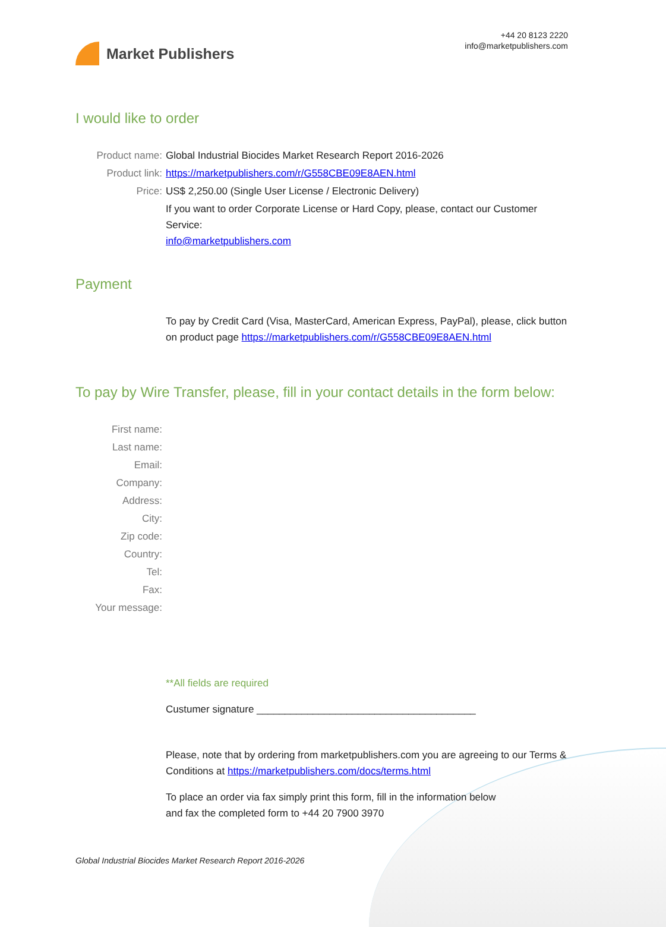Market Publishers
+44 20 8123 2220
info@marketpublishers.com
I would like to order
Product name: Global Industrial Biocides Market Research Report 2016-2026
Product link: https://marketpublishers.com/r/G558CBE09E8AEN.html
Price: US$ 2,250.00 (Single User License / Electronic Delivery)
If you want to order Corporate License or Hard Copy, please, contact our Customer Service:
info@marketpublishers.com
Payment
To pay by Credit Card (Visa, MasterCard, American Express, PayPal), please, click button on product page https://marketpublishers.com/r/G558CBE09E8AEN.html
To pay by Wire Transfer, please, fill in your contact details in the form below:
First name:
Last name:
Email:
Company:
Address:
City:
Zip code:
Country:
Tel:
Fax:
Your message:
**All fields are required
Custumer signature _______________________________________
Please, note that by ordering from marketpublishers.com you are agreeing to our Terms & Conditions at https://marketpublishers.com/docs/terms.html
To place an order via fax simply print this form, fill in the information below
and fax the completed form to +44 20 7900 3970
Global Industrial Biocides Market Research Report 2016-2026